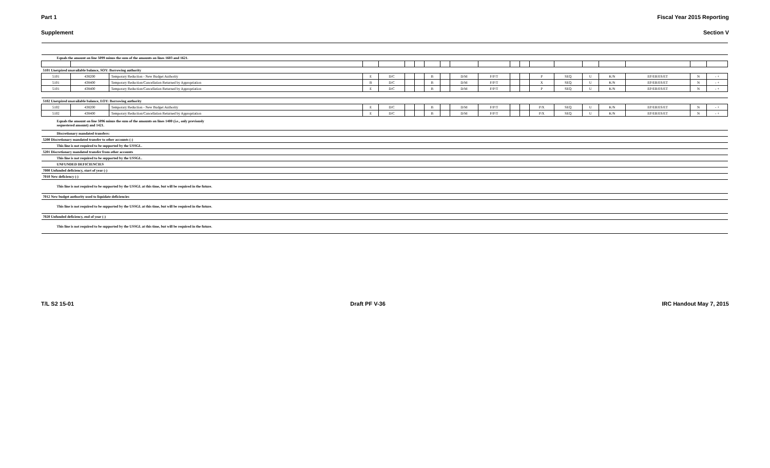Part 1 Fiscal Year 2015 Reporting
Supplement Section V
| Equals the amount on line 5099 minus the sum of the amounts on lines 1603 and 1621. | | | | | | | | | | | | | | | | | | | |
| 5101 Unexpired unavailable balance, SOY: Borrowing authority | | | | | | | | | | | | | | | | | | | |
| 5101 | 438200 | Temporary Reduction - New Budget Authority | E | D/C | | | B | | D/M | F/P/T | | | P | SEQ | U | K/N | EP/ER/ES/ET | N | - + |
| 5101 | 438400 | Temporary Reduction/Cancellation Returned by Appropriation | B | D/C | | | B | | D/M | F/P/T | | | X | SEQ | U | K/N | EP/ER/ES/ET | N | - + |
| 5101 | 438400 | Temporary Reduction/Cancellation Returned by Appropriation | E | D/C | | | B | | D/M | F/P/T | | | P | SEQ | U | K/N | EP/ER/ES/ET | N | - + |
| 5102 Unexpired unavailable balance, EOY: Borrowing authority | | | | | | | | | | | | | | | | | | | |
| 5102 | 438200 | Temporary Reduction - New Budget Authority | E | D/C | | | B | | D/M | F/P/T | | | P/X | SEQ | U | K/N | EP/ER/ES/ET | N | - + |
| 5102 | 438400 | Temporary Reduction/Cancellation Returned by Appropriation | E | D/C | | | B | | D/M | F/P/T | | | P/X | SEQ | U | K/N | EP/ER/ES/ET | N | - + |
| Equals the amount on line 5096 minus the sum of the amounts on lines 1400 (i.e., only previously sequestered amount) and 1421. | | | | | | | | | | | | | | | | | | | |
| Discretionary mandated transfers: | | | | | | | | | | | | | | | | | | | |
| 5200 Discretionary mandated transfer to other accounts (-) | | | | | | | | | | | | | | | | | | | |
| This line is not required to be supported by the USSGL. | | | | | | | | | | | | | | | | | | | |
| 5201 Discretionary mandated transfer from other accounts | | | | | | | | | | | | | | | | | | | |
| This line is not required to be supported by the USSGL. | | | | | | | | | | | | | | | | | | | |
| UNFUNDED DEFICIENCIES | | | | | | | | | | | | | | | | | | | |
| 7000 Unfunded deficiency, start of year (-) | | | | | | | | | | | | | | | | | | | |
| 7010 New deficiency (-) | | | | | | | | | | | | | | | | | | | |
| This line is not required to be supported by the USSGL at this time, but will be required in the future. | | | | | | | | | | | | | | | | | | | |
| 7012 New budget authority used to liquidate deficiencies | | | | | | | | | | | | | | | | | | | |
| This line is not required to be supported by the USSGL at this time, but will be required in the future. | | | | | | | | | | | | | | | | | | | |
| 7020 Unfunded deficiency, end of year (-) | | | | | | | | | | | | | | | | | | | |
| This line is not required to be supported by the USSGL at this time, but will be required in the future. | | | | | | | | | | | | | | | | | | | |
T/L S2 15-01 Draft PF V-36 IRC Handout May 7, 2015